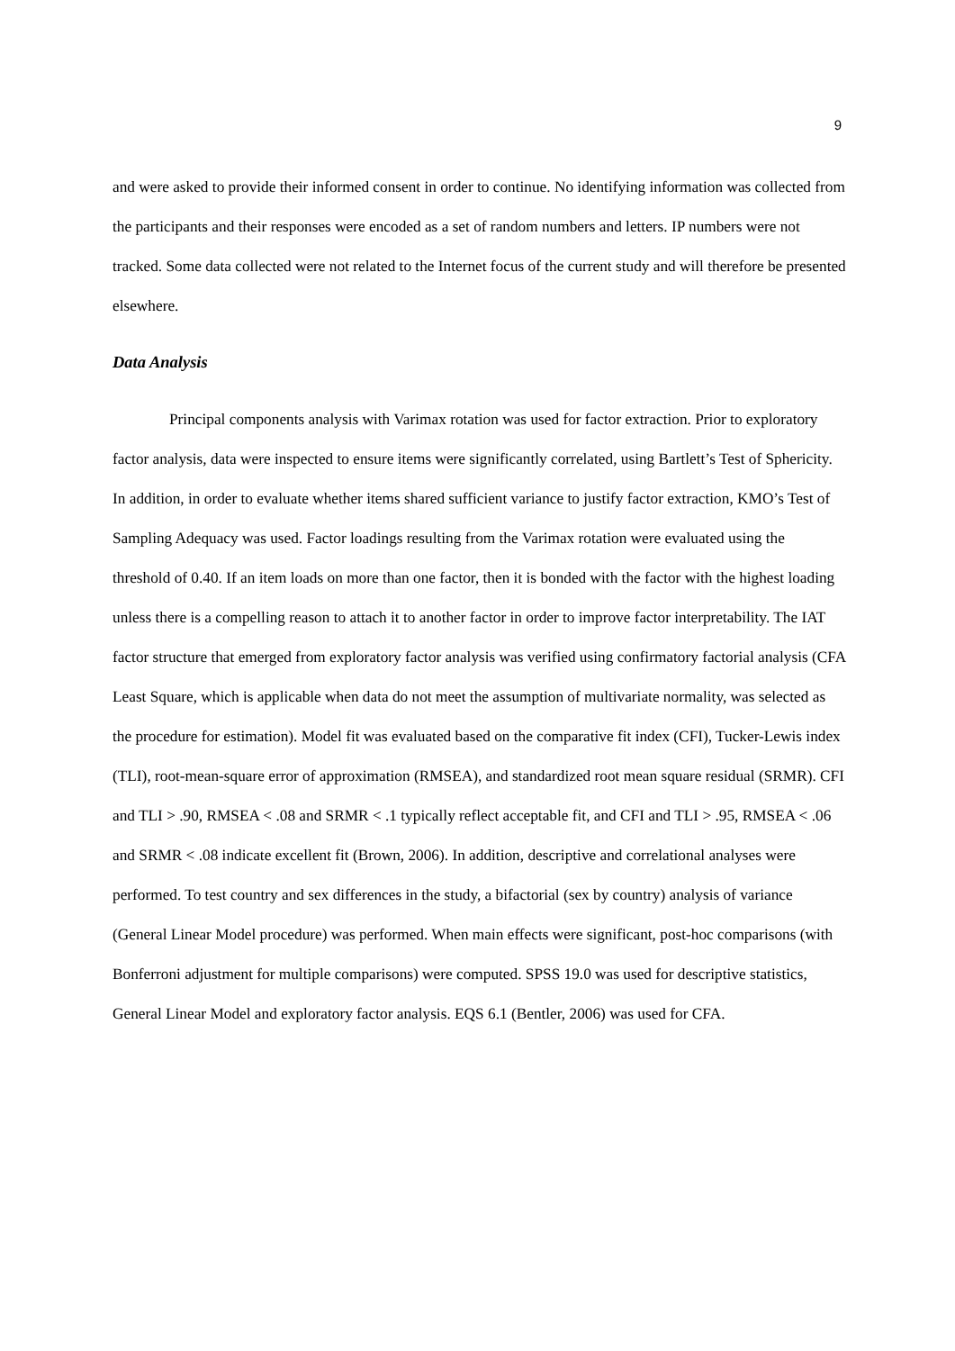9
and were asked to provide their informed consent in order to continue. No identifying information was collected from the participants and their responses were encoded as a set of random numbers and letters. IP numbers were not tracked. Some data collected were not related to the Internet focus of the current study and will therefore be presented elsewhere.
Data Analysis
Principal components analysis with Varimax rotation was used for factor extraction. Prior to exploratory factor analysis, data were inspected to ensure items were significantly correlated, using Bartlett’s Test of Sphericity. In addition, in order to evaluate whether items shared sufficient variance to justify factor extraction, KMO’s Test of Sampling Adequacy was used. Factor loadings resulting from the Varimax rotation were evaluated using the threshold of 0.40. If an item loads on more than one factor, then it is bonded with the factor with the highest loading unless there is a compelling reason to attach it to another factor in order to improve factor interpretability. The IAT factor structure that emerged from exploratory factor analysis was verified using confirmatory factorial analysis (CFA Least Square, which is applicable when data do not meet the assumption of multivariate normality, was selected as the procedure for estimation). Model fit was evaluated based on the comparative fit index (CFI), Tucker-Lewis index (TLI), root-mean-square error of approximation (RMSEA), and standardized root mean square residual (SRMR). CFI and TLI > .90, RMSEA < .08 and SRMR < .1 typically reflect acceptable fit, and CFI and TLI > .95, RMSEA < .06 and SRMR < .08 indicate excellent fit (Brown, 2006). In addition, descriptive and correlational analyses were performed. To test country and sex differences in the study, a bifactorial (sex by country) analysis of variance (General Linear Model procedure) was performed. When main effects were significant, post-hoc comparisons (with Bonferroni adjustment for multiple comparisons) were computed. SPSS 19.0 was used for descriptive statistics, General Linear Model and exploratory factor analysis. EQS 6.1 (Bentler, 2006) was used for CFA.